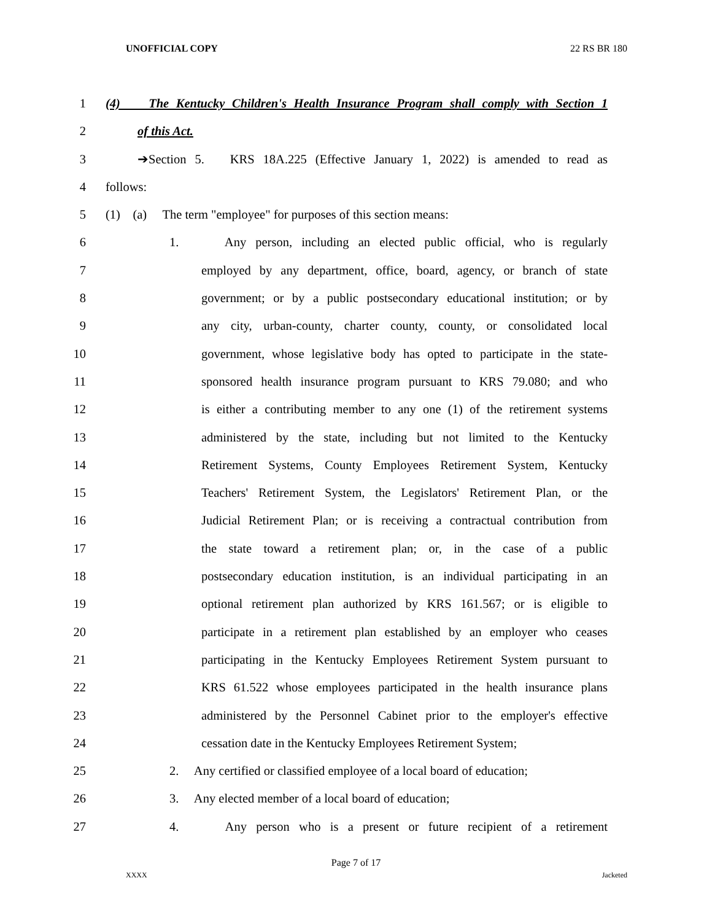UNOFFICIAL COPY 22 RS BR 180
1 (4) The Kentucky Children's Health Insurance Program shall comply with Section 1
2 of this Act.
3 ➔Section 5. KRS 18A.225 (Effective January 1, 2022) is amended to read as
4 follows:
5 (1) (a) The term "employee" for purposes of this section means:
6 1. Any person, including an elected public official, who is regularly
7 employed by any department, office, board, agency, or branch of state
8 government; or by a public postsecondary educational institution; or by
9 any city, urban-county, charter county, county, or consolidated local
10 government, whose legislative body has opted to participate in the state-
11 sponsored health insurance program pursuant to KRS 79.080; and who
12 is either a contributing member to any one (1) of the retirement systems
13 administered by the state, including but not limited to the Kentucky
14 Retirement Systems, County Employees Retirement System, Kentucky
15 Teachers' Retirement System, the Legislators' Retirement Plan, or the
16 Judicial Retirement Plan; or is receiving a contractual contribution from
17 the state toward a retirement plan; or, in the case of a public
18 postsecondary education institution, is an individual participating in an
19 optional retirement plan authorized by KRS 161.567; or is eligible to
20 participate in a retirement plan established by an employer who ceases
21 participating in the Kentucky Employees Retirement System pursuant to
22 KRS 61.522 whose employees participated in the health insurance plans
23 administered by the Personnel Cabinet prior to the employer's effective
24 cessation date in the Kentucky Employees Retirement System;
25 2. Any certified or classified employee of a local board of education;
26 3. Any elected member of a local board of education;
27 4. Any person who is a present or future recipient of a retirement
Page 7 of 17
XXXX Jacketed